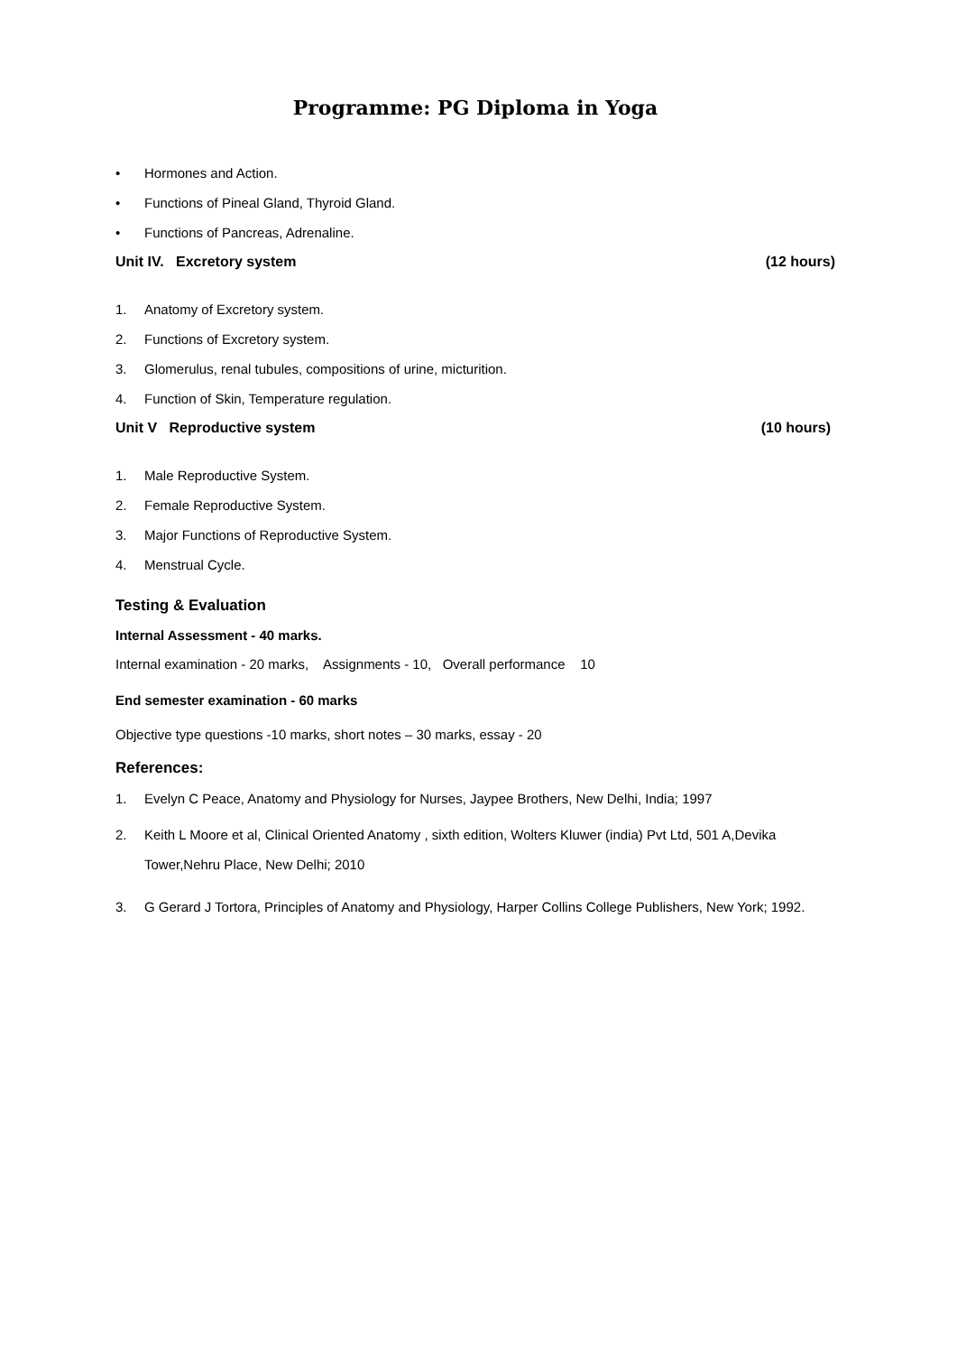Programme: PG Diploma in Yoga
• Hormones and Action.
• Functions of Pineal Gland, Thyroid Gland.
• Functions of Pancreas, Adrenaline.
Unit IV. Excretory system (12 hours)
1. Anatomy of Excretory system.
2. Functions of Excretory system.
3. Glomerulus, renal tubules, compositions of urine, micturition.
4. Function of Skin, Temperature regulation.
Unit V Reproductive system (10 hours)
1. Male Reproductive System.
2. Female Reproductive System.
3. Major Functions of Reproductive System.
4. Menstrual Cycle.
Testing & Evaluation
Internal Assessment - 40 marks.
Internal examination - 20 marks, Assignments - 10, Overall performance 10
End semester examination - 60 marks
Objective type questions -10 marks, short notes – 30 marks, essay - 20
References:
1. Evelyn C Peace, Anatomy and Physiology for Nurses, Jaypee Brothers, New Delhi, India; 1997
2. Keith L Moore et al, Clinical Oriented Anatomy , sixth edition, Wolters Kluwer (india) Pvt Ltd, 501 A,Devika Tower,Nehru Place, New Delhi; 2010
3. G Gerard J Tortora, Principles of Anatomy and Physiology, Harper Collins College Publishers, New York; 1992.